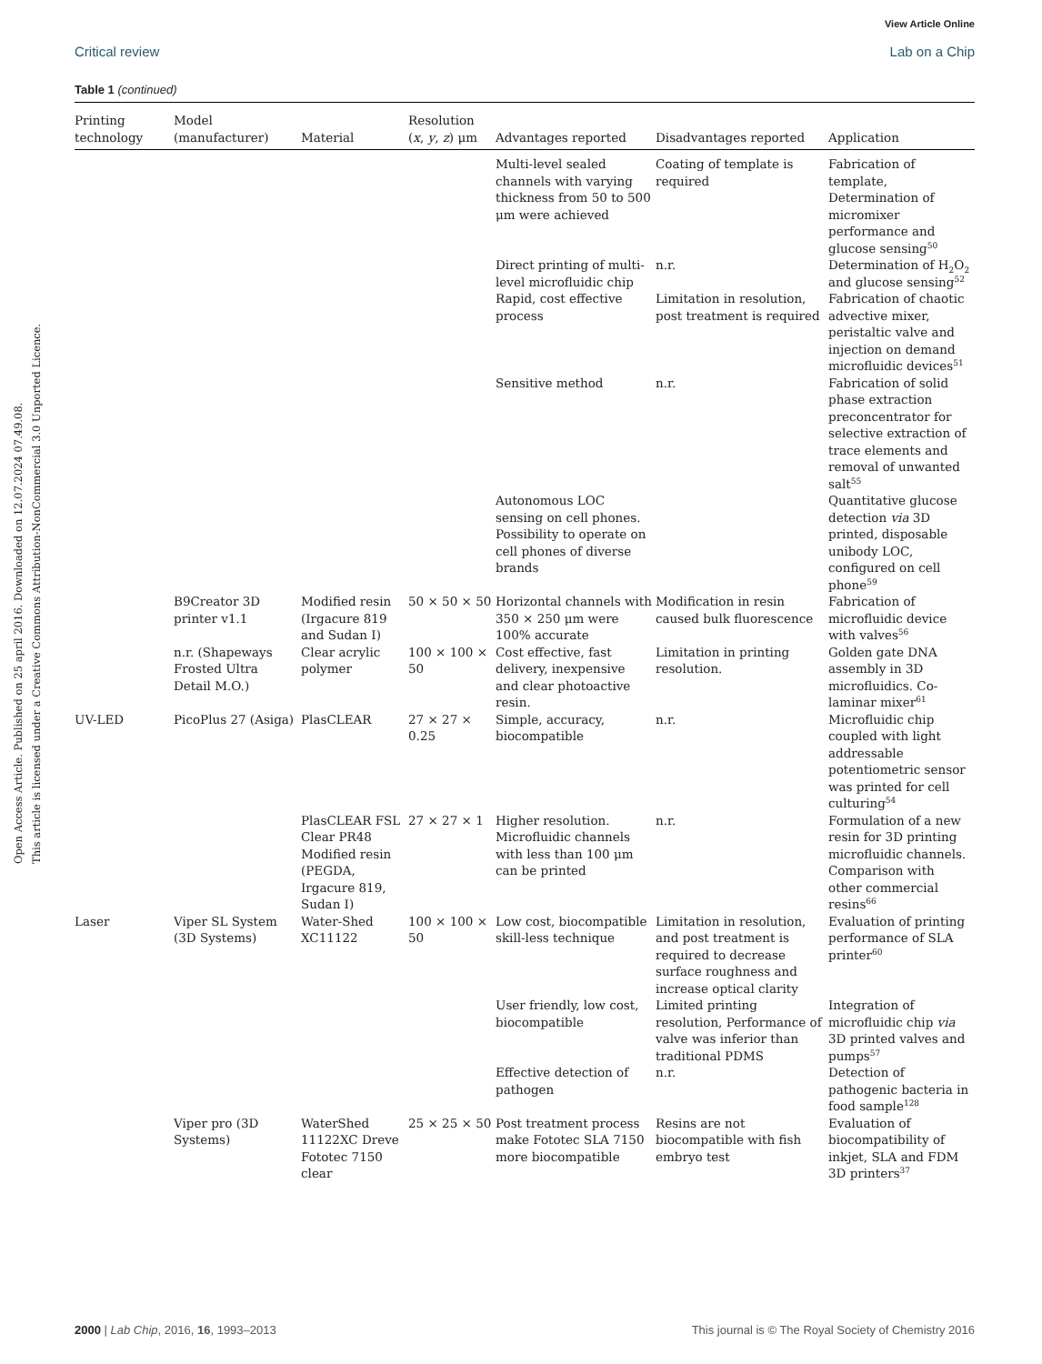Open Access Article. Published on 25 april 2016. Downloaded on 12.07.2024 07.49.08.
This article is licensed under a Creative Commons Attribution-NonCommercial 3.0 Unported Licence.
View Article Online
Critical review Lab on a Chip
Table 1 (continued)
| Printing technology | Model (manufacturer) | Material | Resolution ( x , y , z ) μm | Advantages reported | Disadvantages reported | Application |
| --- | --- | --- | --- | --- | --- | --- |
| | | | | Multi-level sealed channels with varying thickness from 50 to 500 μm were achieved | Coating of template is required | Fabrication of template, Determination of micromixer performance and glucose sensing<sup>50</sup> |
| | | | | Direct printing of multi-level microfluidic chip | n.r. | Determination of H<sub>2</sub>O<sub>2</sub> and glucose sensing<sup>52</sup> |
| | | | | Rapid, cost effective process | Limitation in resolution, post treatment is required | Fabrication of chaotic advective mixer, peristaltic valve and injection on demand microfluidic devices<sup>51</sup> |
| | | | | Sensitive method | n.r. | Fabrication of solid phase extraction preconcentrator for selective extraction of trace elements and removal of unwanted salt<sup>55</sup> |
| | | | | Autonomous LOC sensing on cell phones. Possibility to operate on cell phones of diverse brands | | Quantitative glucose detection via 3D printed, disposable unibody LOC, configured on cell phone<sup>59</sup> |
| | B9Creator 3D printer v1.1 | Modified resin (Irgacure 819 and Sudan I) | 50 × 50 × 50 | Horizontal channels with 350 × 250 μm were 100% accurate | Modification in resin caused bulk fluorescence | Fabrication of microfluidic device with valves<sup>56</sup> |
| | n.r. (Shapeways Frosted Ultra Detail M.O.) | Clear acrylic polymer | 100 × 100 × 50 | Cost effective, fast delivery, inexpensive and clear photoactive resin. | Limitation in printing resolution. | Golden gate DNA assembly in 3D microfluidics. Co-laminar mixer<sup>61</sup> |
| UV-LED | PicoPlus 27 (Asiga) | PlasCLEAR | 27 × 27 × 0.25 | Simple, accuracy, biocompatible | n.r. | Microfluidic chip coupled with light addressable potentiometric sensor was printed for cell culturing<sup>54</sup> |
| | | PlasCLEAR FSL Clear PR48 Modified resin (PEGDA, Irgacure 819, Sudan I) | 27 × 27 × 1 | Higher resolution. Microfluidic channels with less than 100 μm can be printed | n.r. | Formulation of a new resin for 3D printing microfluidic channels. Comparison with other commercial resins<sup>66</sup> |
| Laser | Viper SL System (3D Systems) | Water-Shed XC11122 | 100 × 100 × 50 | Low cost, biocompatible skill-less technique | Limitation in resolution, and post treatment is required to decrease surface roughness and increase optical clarity | Evaluation of printing performance of SLA printer<sup>60</sup> |
| | | | | User friendly, low cost, biocompatible | Limited printing resolution, Performance of valve was inferior than traditional PDMS | Integration of microfluidic chip via 3D printed valves and pumps<sup>57</sup> |
| | | | | Effective detection of pathogen | n.r. | Detection of pathogenic bacteria in food sample<sup>128</sup> |
| | Viper pro (3D Systems) | WaterShed 11122XC Dreve Fototec 7150 clear | 25 × 25 × 50 | Post treatment process make Fototec SLA 7150 more biocompatible | Resins are not biocompatible with fish embryo test | Evaluation of biocompatibility of inkjet, SLA and FDM 3D printers<sup>37</sup> |
2000 | Lab Chip, 2016, 16, 1993–2013 This journal is © The Royal Society of Chemistry 2016